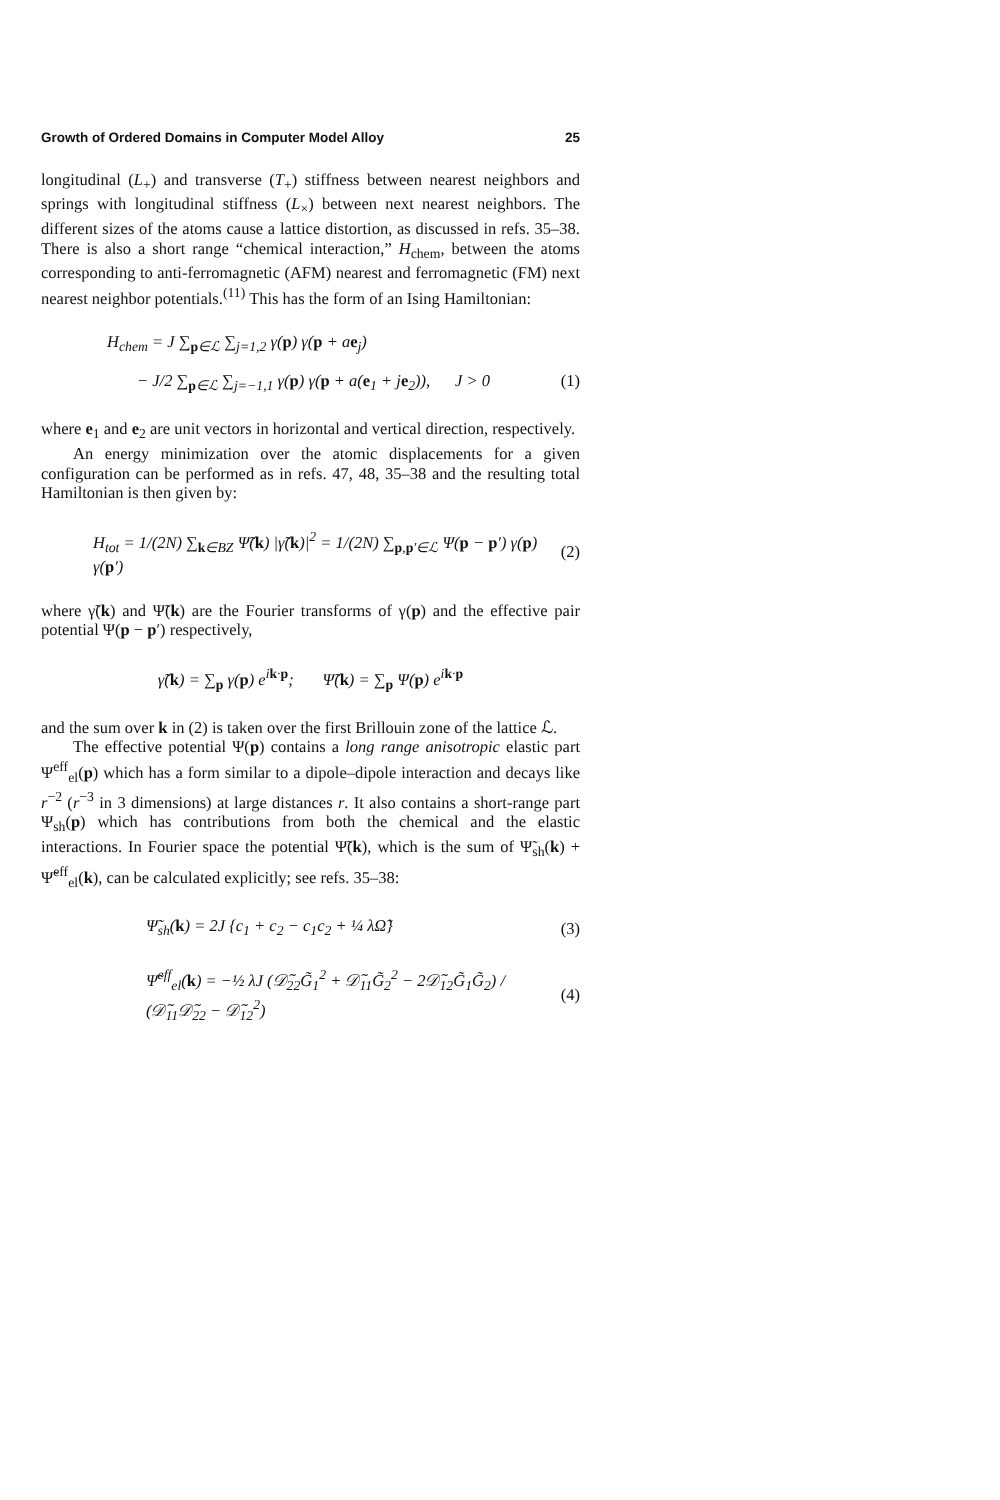Growth of Ordered Domains in Computer Model Alloy 25
longitudinal (L<sub>+</sub>) and transverse (T<sub>+</sub>) stiffness between nearest neighbors and springs with longitudinal stiffness (L<sub>×</sub>) between next nearest neighbors. The different sizes of the atoms cause a lattice distortion, as discussed in refs. 35–38. There is also a short range “chemical interaction,” H<sub>chem</sub>, between the atoms corresponding to anti-ferromagnetic (AFM) nearest and ferromagnetic (FM) next nearest neighbor potentials.<sup>(11)</sup> This has the form of an Ising Hamiltonian:
H<sub>chem</sub> = J ∑<sub>p∈ℒ</sub> ∑<sub>j=1,2</sub> γ(p) γ(p + ae<sub>j</sub>)
− J/2 ∑<sub>p∈ℒ</sub> ∑<sub>j=−1,1</sub> γ(p) γ(p + a(e<sub>1</sub> + je<sub>2</sub>)), J > 0 (1)
where e<sub>1</sub> and e<sub>2</sub> are unit vectors in horizontal and vertical direction, respectively.
An energy minimization over the atomic displacements for a given configuration can be performed as in refs. 47, 48, 35–38 and the resulting total Hamiltonian is then given by:
H<sub>tot</sub> = 1/(2N) ∑<sub>k∈BZ</sub> Ψ̃(k) |γ̃(k)|<sup>2</sup> = 1/(2N) ∑<sub>p,p′∈ℒ</sub> Ψ(p − p′) γ(p) γ(p′) (2)
where γ̃(k) and Ψ̃(k) are the Fourier transforms of γ(p) and the effective pair potential Ψ(p − p′) respectively,
γ̃(k) = ∑<sub>p</sub> γ(p) e<sup>ik·p</sup>; Ψ̃(k) = ∑<sub>p</sub> Ψ(p) e<sup>ik·p</sup>
and the sum over k in (2) is taken over the first Brillouin zone of the lattice ℒ.
The effective potential Ψ(p) contains a long range anisotropic elastic part Ψ<sup>eff</sup><sub>el</sub>(p) which has a form similar to a dipole–dipole interaction and decays like r<sup>−2</sup> (r<sup>−3</sup> in 3 dimensions) at large distances r. It also contains a short-range part Ψ<sub>sh</sub>(p) which has contributions from both the chemical and the elastic interactions. In Fourier space the potential Ψ̃(k), which is the sum of Ψ̃<sub>sh</sub>(k) + Ψ̃<sup>eff</sup><sub>el</sub>(k), can be calculated explicitly; see refs. 35–38:
Ψ̃<sub>sh</sub>(k) = 2J {c<sub>1</sub> + c<sub>2</sub> − c<sub>1</sub>c<sub>2</sub> + ¼ λΩ̃} (3)
Ψ̃<sup>eff</sup><sub>el</sub>(k) = −½ λJ (𝒟̃<sub>22</sub>G̃<sub>1</sub><sup>2</sup> + 𝒟̃<sub>11</sub>G̃<sub>2</sub><sup>2</sup> − 2𝒟̃<sub>12</sub>G̃<sub>1</sub>G̃<sub>2</sub>) / (𝒟̃<sub>11</sub>𝒟̃<sub>22</sub> − 𝒟̃<sub>12</sub><sup>2</sup>) (4)